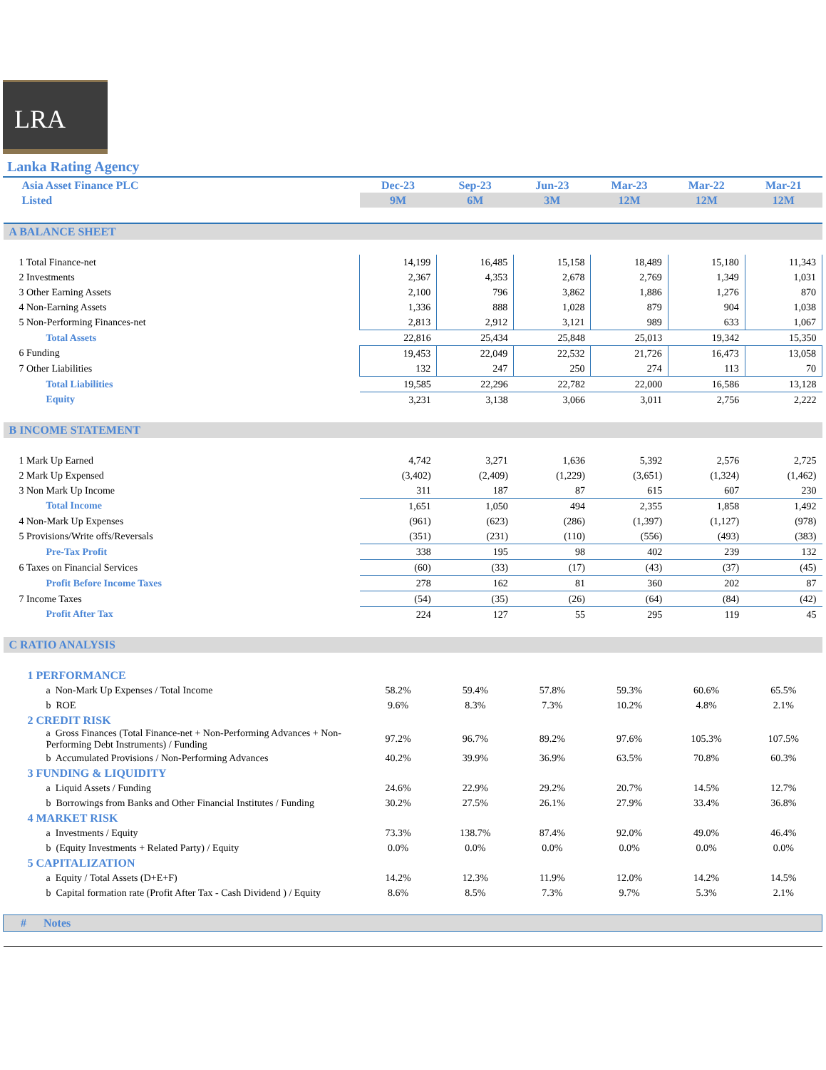LRA
Lanka Rating Agency
| Asia Asset Finance PLC | Dec-23 | Sep-23 | Jun-23 | Mar-23 | Mar-22 | Mar-21 |
| --- | --- | --- | --- | --- | --- | --- |
| Listed | 9M | 6M | 3M | 12M | 12M | 12M |
| A BALANCE SHEET | | | | | | |
| 1 Total Finance-net | 14,199 | 16,485 | 15,158 | 18,489 | 15,180 | 11,343 |
| 2 Investments | 2,367 | 4,353 | 2,678 | 2,769 | 1,349 | 1,031 |
| 3 Other Earning Assets | 2,100 | 796 | 3,862 | 1,886 | 1,276 | 870 |
| 4 Non-Earning Assets | 1,336 | 888 | 1,028 | 879 | 904 | 1,038 |
| 5 Non-Performing Finances-net | 2,813 | 2,912 | 3,121 | 989 | 633 | 1,067 |
| Total Assets | 22,816 | 25,434 | 25,848 | 25,013 | 19,342 | 15,350 |
| 6 Funding | 19,453 | 22,049 | 22,532 | 21,726 | 16,473 | 13,058 |
| 7 Other Liabilities | 132 | 247 | 250 | 274 | 113 | 70 |
| Total Liabilities | 19,585 | 22,296 | 22,782 | 22,000 | 16,586 | 13,128 |
| Equity | 3,231 | 3,138 | 3,066 | 3,011 | 2,756 | 2,222 |
| B INCOME STATEMENT | | | | | | |
| 1 Mark Up Earned | 4,742 | 3,271 | 1,636 | 5,392 | 2,576 | 2,725 |
| 2 Mark Up Expensed | (3,402) | (2,409) | (1,229) | (3,651) | (1,324) | (1,462) |
| 3 Non Mark Up Income | 311 | 187 | 87 | 615 | 607 | 230 |
| Total Income | 1,651 | 1,050 | 494 | 2,355 | 1,858 | 1,492 |
| 4 Non-Mark Up Expenses | (961) | (623) | (286) | (1,397) | (1,127) | (978) |
| 5 Provisions/Write offs/Reversals | (351) | (231) | (110) | (556) | (493) | (383) |
| Pre-Tax Profit | 338 | 195 | 98 | 402 | 239 | 132 |
| 6 Taxes on Financial Services | (60) | (33) | (17) | (43) | (37) | (45) |
| Profit Before Income Taxes | 278 | 162 | 81 | 360 | 202 | 87 |
| 7 Income Taxes | (54) | (35) | (26) | (64) | (84) | (42) |
| Profit After Tax | 224 | 127 | 55 | 295 | 119 | 45 |
| C RATIO ANALYSIS | | | | | | |
| 1 PERFORMANCE | | | | | | |
| a Non-Mark Up Expenses / Total Income | 58.2% | 59.4% | 57.8% | 59.3% | 60.6% | 65.5% |
| b ROE | 9.6% | 8.3% | 7.3% | 10.2% | 4.8% | 2.1% |
| 2 CREDIT RISK | | | | | | |
| a Gross Finances (Total Finance-net + Non-Performing Advances + Non-Performing Debt Instruments) / Funding | 97.2% | 96.7% | 89.2% | 97.6% | 105.3% | 107.5% |
| b Accumulated Provisions / Non-Performing Advances | 40.2% | 39.9% | 36.9% | 63.5% | 70.8% | 60.3% |
| 3 FUNDING & LIQUIDITY | | | | | | |
| a Liquid Assets / Funding | 24.6% | 22.9% | 29.2% | 20.7% | 14.5% | 12.7% |
| b Borrowings from Banks and Other Financial Institutes / Funding | 30.2% | 27.5% | 26.1% | 27.9% | 33.4% | 36.8% |
| 4 MARKET RISK | | | | | | |
| a Investments / Equity | 73.3% | 138.7% | 87.4% | 92.0% | 49.0% | 46.4% |
| b (Equity Investments + Related Party) / Equity | 0.0% | 0.0% | 0.0% | 0.0% | 0.0% | 0.0% |
| 5 CAPITALIZATION | | | | | | |
| a Equity / Total Assets (D+E+F) | 14.2% | 12.3% | 11.9% | 12.0% | 14.2% | 14.5% |
| b Capital formation rate (Profit After Tax - Cash Dividend ) / Equity | 8.6% | 8.5% | 7.3% | 9.7% | 5.3% | 2.1% |
| # Notes | | | | | | |